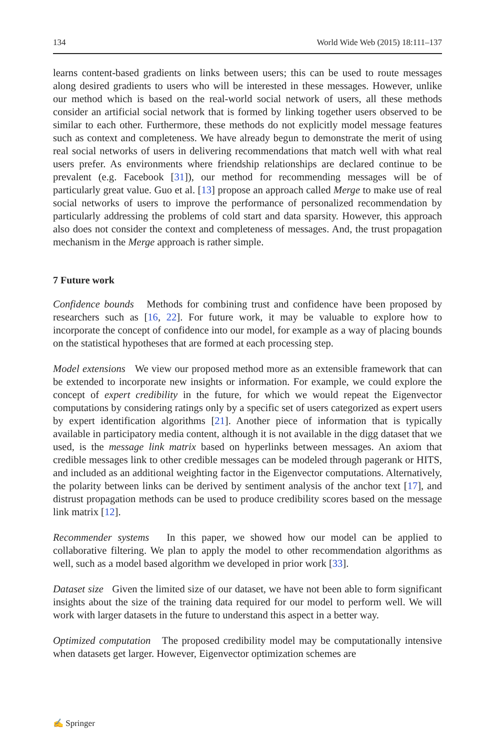134 World Wide Web (2015) 18:111–137
learns content-based gradients on links between users; this can be used to route messages along desired gradients to users who will be interested in these messages. However, unlike our method which is based on the real-world social network of users, all these methods consider an artificial social network that is formed by linking together users observed to be similar to each other. Furthermore, these methods do not explicitly model message features such as context and completeness. We have already begun to demonstrate the merit of using real social networks of users in delivering recommendations that match well with what real users prefer. As environments where friendship relationships are declared continue to be prevalent (e.g. Facebook [31]), our method for recommending messages will be of particularly great value. Guo et al. [13] propose an approach called Merge to make use of real social networks of users to improve the performance of personalized recommendation by particularly addressing the problems of cold start and data sparsity. However, this approach also does not consider the context and completeness of messages. And, the trust propagation mechanism in the Merge approach is rather simple.
7 Future work
Confidence bounds Methods for combining trust and confidence have been proposed by researchers such as [16, 22]. For future work, it may be valuable to explore how to incorporate the concept of confidence into our model, for example as a way of placing bounds on the statistical hypotheses that are formed at each processing step.
Model extensions We view our proposed method more as an extensible framework that can be extended to incorporate new insights or information. For example, we could explore the concept of expert credibility in the future, for which we would repeat the Eigenvector computations by considering ratings only by a specific set of users categorized as expert users by expert identification algorithms [21]. Another piece of information that is typically available in participatory media content, although it is not available in the digg dataset that we used, is the message link matrix based on hyperlinks between messages. An axiom that credible messages link to other credible messages can be modeled through pagerank or HITS, and included as an additional weighting factor in the Eigenvector computations. Alternatively, the polarity between links can be derived by sentiment analysis of the anchor text [17], and distrust propagation methods can be used to produce credibility scores based on the message link matrix [12].
Recommender systems In this paper, we showed how our model can be applied to collaborative filtering. We plan to apply the model to other recommendation algorithms as well, such as a model based algorithm we developed in prior work [33].
Dataset size Given the limited size of our dataset, we have not been able to form significant insights about the size of the training data required for our model to perform well. We will work with larger datasets in the future to understand this aspect in a better way.
Optimized computation The proposed credibility model may be computationally intensive when datasets get larger. However, Eigenvector optimization schemes are
✍ Springer